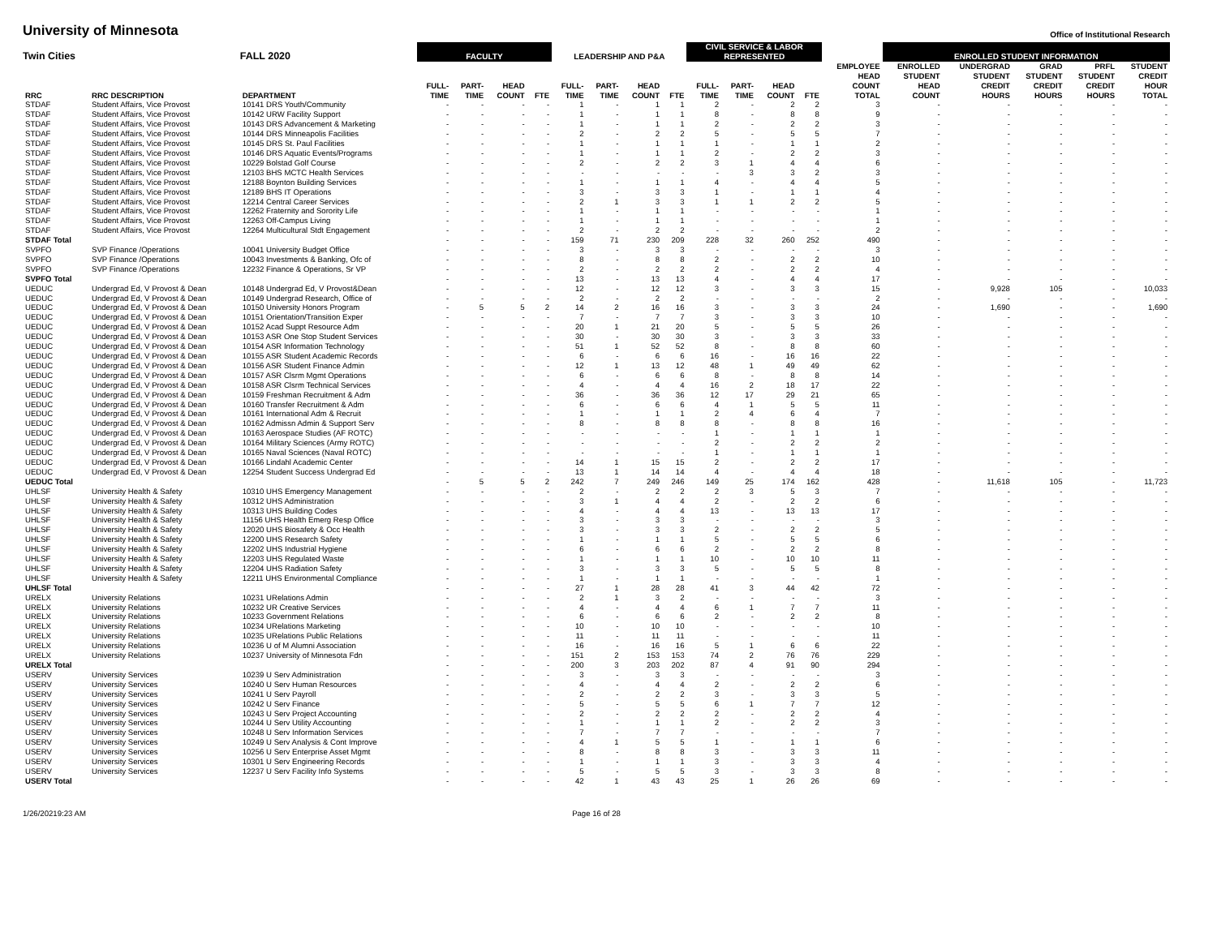University of Minnesota
Office of Institutional Research
| Twin Cities | | FALL 2020 | FACULTY | | | | LEADERSHIP AND P&A | | | | CIVIL SERVICE & LABOR REPRESENTED | | | | | ENROLLED STUDENT INFORMATION | | | | |
| --- | --- | --- | --- | --- | --- | --- | --- | --- | --- | --- | --- | --- | --- | --- | --- | --- | --- | --- | --- | --- |
| RRC | RRC DESCRIPTION | DEPARTMENT | FULL- TIME | PART- TIME | HEAD COUNT | FTE | FULL- TIME | PART- TIME | HEAD COUNT | FTE | FULL- TIME | PART- TIME | HEAD COUNT | FTE | EMPLOYEE HEAD COUNT TOTAL | ENROLLED STUDENT HEAD COUNT | UNDERGRAD STUDENT CREDIT HOURS | GRAD STUDENT CREDIT HOURS | PRFL STUDENT CREDIT HOURS | STUDENT CREDIT HOUR TOTAL |
| STDAF | Student Affairs, Vice Provost | 10141 DRS Youth/Community | - | - | - | - | 1 | - | 1 | 1 | 2 | - | 2 | 2 | 3 | - | - | - | - | - |
| STDAF | Student Affairs, Vice Provost | 10142 URW Facility Support | - | - | - | - | 1 | - | 1 | 1 | 8 | - | 8 | 8 | 9 | - | - | - | - | - |
| STDAF | Student Affairs, Vice Provost | 10143 DRS Advancement & Marketing | - | - | - | - | 1 | - | 1 | 1 | 2 | - | 2 | 2 | 3 | - | - | - | - | - |
| STDAF | Student Affairs, Vice Provost | 10144 DRS Minneapolis Facilities | - | - | - | - | 2 | - | 2 | 2 | 5 | - | 5 | 5 | 7 | - | - | - | - | - |
| STDAF | Student Affairs, Vice Provost | 10145 DRS St. Paul Facilities | - | - | - | - | 1 | - | 1 | 1 | 1 | - | 1 | 1 | 2 | - | - | - | - | - |
| STDAF | Student Affairs, Vice Provost | 10146 DRS Aquatic Events/Programs | - | - | - | - | 1 | - | 1 | 1 | 2 | - | 2 | 2 | 3 | - | - | - | - | - |
| STDAF | Student Affairs, Vice Provost | 10229 Bolstad Golf Course | - | - | - | - | 2 | - | 2 | 2 | 3 | 1 | 4 | 4 | 6 | - | - | - | - | - |
| STDAF | Student Affairs, Vice Provost | 12103 BHS MCTC Health Services | - | - | - | - | - | - | - | - | - | 3 | 3 | 2 | 3 | - | - | - | - | - |
| STDAF | Student Affairs, Vice Provost | 12188 Boynton Building Services | - | - | - | - | 1 | - | 1 | 1 | 4 | - | 4 | 4 | 5 | - | - | - | - | - |
| STDAF | Student Affairs, Vice Provost | 12189 BHS IT Operations | - | - | - | - | 3 | - | 3 | 3 | 1 | - | 1 | 1 | 4 | - | - | - | - | - |
| STDAF | Student Affairs, Vice Provost | 12214 Central Career Services | - | - | - | - | 2 | 1 | 3 | 3 | 1 | 1 | 2 | 2 | 5 | - | - | - | - | - |
| STDAF | Student Affairs, Vice Provost | 12262 Fraternity and Sorority Life | - | - | - | - | 1 | - | 1 | 1 | - | - | - | - | 1 | - | - | - | - | - |
| STDAF | Student Affairs, Vice Provost | 12263 Off-Campus Living | - | - | - | - | 1 | - | 1 | 1 | - | - | - | - | 1 | - | - | - | - | - |
| STDAF | Student Affairs, Vice Provost | 12264 Multicultural Stdt Engagement | - | - | - | - | 2 | - | 2 | 2 | - | - | - | - | 2 | - | - | - | - | - |
| STDAF Total | | | - | - | - | - | 159 | 71 | 230 | 209 | 228 | 32 | 260 | 252 | 490 | - | - | - | - | - |
| SVPFO | SVP Finance /Operations | 10041 University Budget Office | - | - | - | - | 3 | - | 3 | 3 | - | - | - | - | 3 | - | - | - | - | - |
| SVPFO | SVP Finance /Operations | 10043 Investments & Banking, Ofc of | - | - | - | - | 8 | - | 8 | 8 | 2 | - | 2 | 2 | 10 | - | - | - | - | - |
| SVPFO | SVP Finance /Operations | 12232 Finance & Operations, Sr VP | - | - | - | - | 2 | - | 2 | 2 | 2 | - | 2 | 2 | 4 | - | - | - | - | - |
| SVPFO Total | | | - | - | - | - | 13 | - | 13 | 13 | 4 | - | 4 | 4 | 17 | - | - | - | - | - |
| UEDUC | Undergrad Ed, V Provost & Dean | 10148 Undergrad Ed, V Provost&Dean | - | - | - | - | 12 | - | 12 | 12 | 3 | - | 3 | 3 | 15 | - | 9,928 | 105 | - | 10,033 |
| UEDUC | Undergrad Ed, V Provost & Dean | 10149 Undergrad Research, Office of | - | - | - | - | 2 | - | 2 | 2 | - | - | - | - | 2 | - | - | - | - | - |
| UEDUC | Undergrad Ed, V Provost & Dean | 10150 University Honors Program | - | 5 | 5 | 2 | 14 | 2 | 16 | 16 | 3 | - | 3 | 3 | 24 | - | 1,690 | - | - | 1,690 |
| UEDUC | Undergrad Ed, V Provost & Dean | 10151 Orientation/Transition Exper | - | - | - | - | 7 | - | 7 | 7 | 3 | - | 3 | 3 | 10 | - | - | - | - | - |
| UEDUC | Undergrad Ed, V Provost & Dean | 10152 Acad Suppt Resource Adm | - | - | - | - | 20 | 1 | 21 | 20 | 5 | - | 5 | 5 | 26 | - | - | - | - | - |
| UEDUC | Undergrad Ed, V Provost & Dean | 10153 ASR One Stop Student Services | - | - | - | - | 30 | - | 30 | 30 | 3 | - | 3 | 3 | 33 | - | - | - | - | - |
| UEDUC | Undergrad Ed, V Provost & Dean | 10154 ASR Information Technology | - | - | - | - | 51 | 1 | 52 | 52 | 8 | - | 8 | 8 | 60 | - | - | - | - | - |
| UEDUC | Undergrad Ed, V Provost & Dean | 10155 ASR Student Academic Records | - | - | - | - | 6 | - | 6 | 6 | 16 | - | 16 | 16 | 22 | - | - | - | - | - |
| UEDUC | Undergrad Ed, V Provost & Dean | 10156 ASR Student Finance Admin | - | - | - | - | 12 | 1 | 13 | 12 | 48 | 1 | 49 | 49 | 62 | - | - | - | - | - |
| UEDUC | Undergrad Ed, V Provost & Dean | 10157 ASR Clsrm Mgmt Operations | - | - | - | - | 6 | - | 6 | 6 | 8 | - | 8 | 8 | 14 | - | - | - | - | - |
| UEDUC | Undergrad Ed, V Provost & Dean | 10158 ASR Clsrm Technical Services | - | - | - | - | 4 | - | 4 | 4 | 16 | 2 | 18 | 17 | 22 | - | - | - | - | - |
| UEDUC | Undergrad Ed, V Provost & Dean | 10159 Freshman Recruitment & Adm | - | - | - | - | 36 | - | 36 | 36 | 12 | 17 | 29 | 21 | 65 | - | - | - | - | - |
| UEDUC | Undergrad Ed, V Provost & Dean | 10160 Transfer Recruitment & Adm | - | - | - | - | 6 | - | 6 | 6 | 4 | 1 | 5 | 5 | 11 | - | - | - | - | - |
| UEDUC | Undergrad Ed, V Provost & Dean | 10161 International Adm & Recruit | - | - | - | - | 1 | - | 1 | 1 | 2 | 4 | 6 | 4 | 7 | - | - | - | - | - |
| UEDUC | Undergrad Ed, V Provost & Dean | 10162 Admissn Admin & Support Serv | - | - | - | - | 8 | - | 8 | 8 | 8 | - | 8 | 8 | 16 | - | - | - | - | - |
| UEDUC | Undergrad Ed, V Provost & Dean | 10163 Aerospace Studies (AF ROTC) | - | - | - | - | - | - | - | - | 1 | - | 1 | 1 | 1 | - | - | - | - | - |
| UEDUC | Undergrad Ed, V Provost & Dean | 10164 Military Sciences (Army ROTC) | - | - | - | - | - | - | - | - | 2 | - | 2 | 2 | 2 | - | - | - | - | - |
| UEDUC | Undergrad Ed, V Provost & Dean | 10165 Naval Sciences (Naval ROTC) | - | - | - | - | - | - | - | - | 1 | - | 1 | 1 | 1 | - | - | - | - | - |
| UEDUC | Undergrad Ed, V Provost & Dean | 10166 Lindahl Academic Center | - | - | - | - | 14 | 1 | 15 | 15 | 2 | - | 2 | 2 | 17 | - | - | - | - | - |
| UEDUC | Undergrad Ed, V Provost & Dean | 12254 Student Success Undergrad Ed | - | - | - | - | 13 | 1 | 14 | 14 | 4 | - | 4 | 4 | 18 | - | - | - | - | - |
| UEDUC Total | | | - | 5 | 5 | 2 | 242 | 7 | 249 | 246 | 149 | 25 | 174 | 162 | 428 | - | 11,618 | 105 | - | 11,723 |
| UHLSF | University Health & Safety | 10310 UHS Emergency Management | - | - | - | - | 2 | - | 2 | 2 | 2 | 3 | 5 | 3 | 7 | - | - | - | - | - |
| UHLSF | University Health & Safety | 10312 UHS Administration | - | - | - | - | 3 | 1 | 4 | 4 | 2 | - | 2 | 2 | 6 | - | - | - | - | - |
| UHLSF | University Health & Safety | 10313 UHS Building Codes | - | - | - | - | 4 | - | 4 | 4 | 13 | - | 13 | 13 | 17 | - | - | - | - | - |
| UHLSF | University Health & Safety | 11156 UHS Health Emerg Resp Office | - | - | - | - | 3 | - | 3 | 3 | - | - | - | - | 3 | - | - | - | - | - |
| UHLSF | University Health & Safety | 12020 UHS Biosafety & Occ Health | - | - | - | - | 3 | - | 3 | 3 | 2 | - | 2 | 2 | 5 | - | - | - | - | - |
| UHLSF | University Health & Safety | 12200 UHS Research Safety | - | - | - | - | 1 | - | 1 | 1 | 5 | - | 5 | 5 | 6 | - | - | - | - | - |
| UHLSF | University Health & Safety | 12202 UHS Industrial Hygiene | - | - | - | - | 6 | - | 6 | 6 | 2 | - | 2 | 2 | 8 | - | - | - | - | - |
| UHLSF | University Health & Safety | 12203 UHS Regulated Waste | - | - | - | - | 1 | - | 1 | 1 | 10 | - | 10 | 10 | 11 | - | - | - | - | - |
| UHLSF | University Health & Safety | 12204 UHS Radiation Safety | - | - | - | - | 3 | - | 3 | 3 | 5 | - | 5 | 5 | 8 | - | - | - | - | - |
| UHLSF | University Health & Safety | 12211 UHS Environmental Compliance | - | - | - | - | 1 | - | 1 | 1 | - | - | - | - | 1 | - | - | - | - | - |
| UHLSF Total | | | - | - | - | - | 27 | 1 | 28 | 28 | 41 | 3 | 44 | 42 | 72 | - | - | - | - | - |
| URELX | University Relations | 10231 URelations Admin | - | - | - | - | 2 | 1 | 3 | 2 | - | - | - | - | 3 | - | - | - | - | - |
| URELX | University Relations | 10232 UR Creative Services | - | - | - | - | 4 | - | 4 | 4 | 6 | 1 | 7 | 7 | 11 | - | - | - | - | - |
| URELX | University Relations | 10233 Government Relations | - | - | - | - | 6 | - | 6 | 6 | 2 | - | 2 | 2 | 8 | - | - | - | - | - |
| URELX | University Relations | 10234 URelations Marketing | - | - | - | - | 10 | - | 10 | 10 | - | - | - | - | 10 | - | - | - | - | - |
| URELX | University Relations | 10235 URelations Public Relations | - | - | - | - | 11 | - | 11 | 11 | - | - | - | - | 11 | - | - | - | - | - |
| URELX | University Relations | 10236 U of M Alumni Association | - | - | - | - | 16 | - | 16 | 16 | 5 | 1 | 6 | 6 | 22 | - | - | - | - | - |
| URELX | University Relations | 10237 University of Minnesota Fdn | - | - | - | - | 151 | 2 | 153 | 153 | 74 | 2 | 76 | 76 | 229 | - | - | - | - | - |
| URELX Total | | | - | - | - | - | 200 | 3 | 203 | 202 | 87 | 4 | 91 | 90 | 294 | - | - | - | - | - |
| USERV | University Services | 10239 U Serv Administration | - | - | - | - | 3 | - | 3 | 3 | - | - | - | - | 3 | - | - | - | - | - |
| USERV | University Services | 10240 U Serv Human Resources | - | - | - | - | 4 | - | 4 | 4 | 2 | - | 2 | 2 | 6 | - | - | - | - | - |
| USERV | University Services | 10241 U Serv Payroll | - | - | - | - | 2 | - | 2 | 2 | 3 | - | 3 | 3 | 5 | - | - | - | - | - |
| USERV | University Services | 10242 U Serv Finance | - | - | - | - | 5 | - | 5 | 5 | 6 | 1 | 7 | 7 | 12 | - | - | - | - | - |
| USERV | University Services | 10243 U Serv Project Accounting | - | - | - | - | 2 | - | 2 | 2 | 2 | - | 2 | 2 | 4 | - | - | - | - | - |
| USERV | University Services | 10244 U Serv Utility Accounting | - | - | - | - | 1 | - | 1 | 1 | 2 | - | 2 | 2 | 3 | - | - | - | - | - |
| USERV | University Services | 10248 U Serv Information Services | - | - | - | - | 7 | - | 7 | 7 | - | - | - | - | 7 | - | - | - | - | - |
| USERV | University Services | 10249 U Serv Analysis & Cont Improve | - | - | - | - | 4 | 1 | 5 | 5 | 1 | - | 1 | 1 | 6 | - | - | - | - | - |
| USERV | University Services | 10256 U Serv Enterprise Asset Mgmt | - | - | - | - | 8 | - | 8 | 8 | 3 | - | 3 | 3 | 11 | - | - | - | - | - |
| USERV | University Services | 10301 U Serv Engineering Records | - | - | - | - | 1 | - | 1 | 1 | 3 | - | 3 | 3 | 4 | - | - | - | - | - |
| USERV | University Services | 12237 U Serv Facility Info Systems | - | - | - | - | 5 | - | 5 | 5 | 3 | - | 3 | 3 | 8 | - | - | - | - | - |
| USERV Total | | | - | - | - | - | 42 | 1 | 43 | 43 | 25 | 1 | 26 | 26 | 69 | - | - | - | - | - |
1/26/20219:23 AM Page 16 of 28